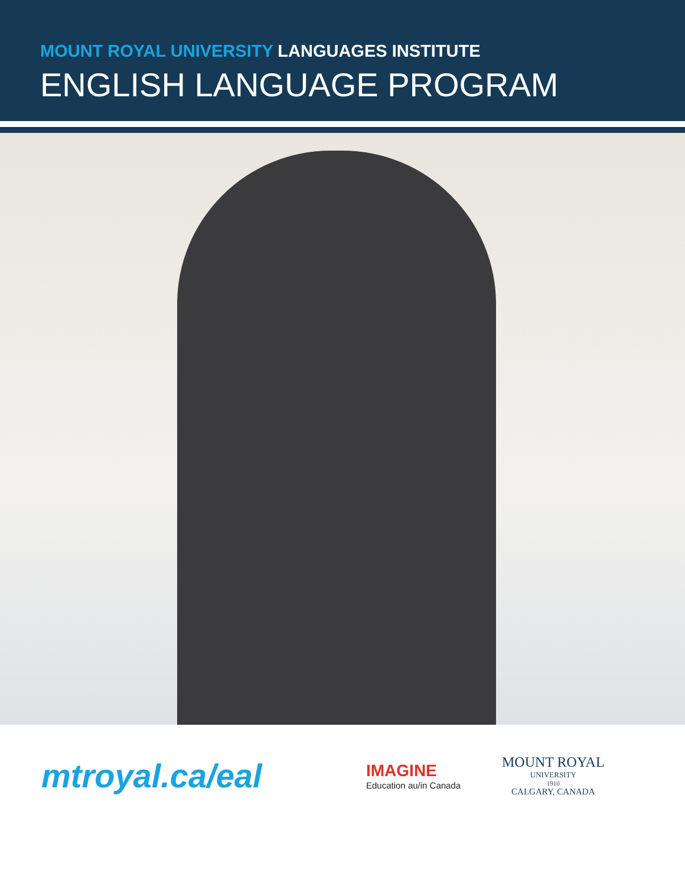MOUNT ROYAL UNIVERSITY LANGUAGES INSTITUTE
ENGLISH LANGUAGE PROGRAM
mtroyal.ca/eal
IMAGINE
Education au/in Canada
MOUNT ROYAL
UNIVERSITY
1910
CALGARY, CANADA